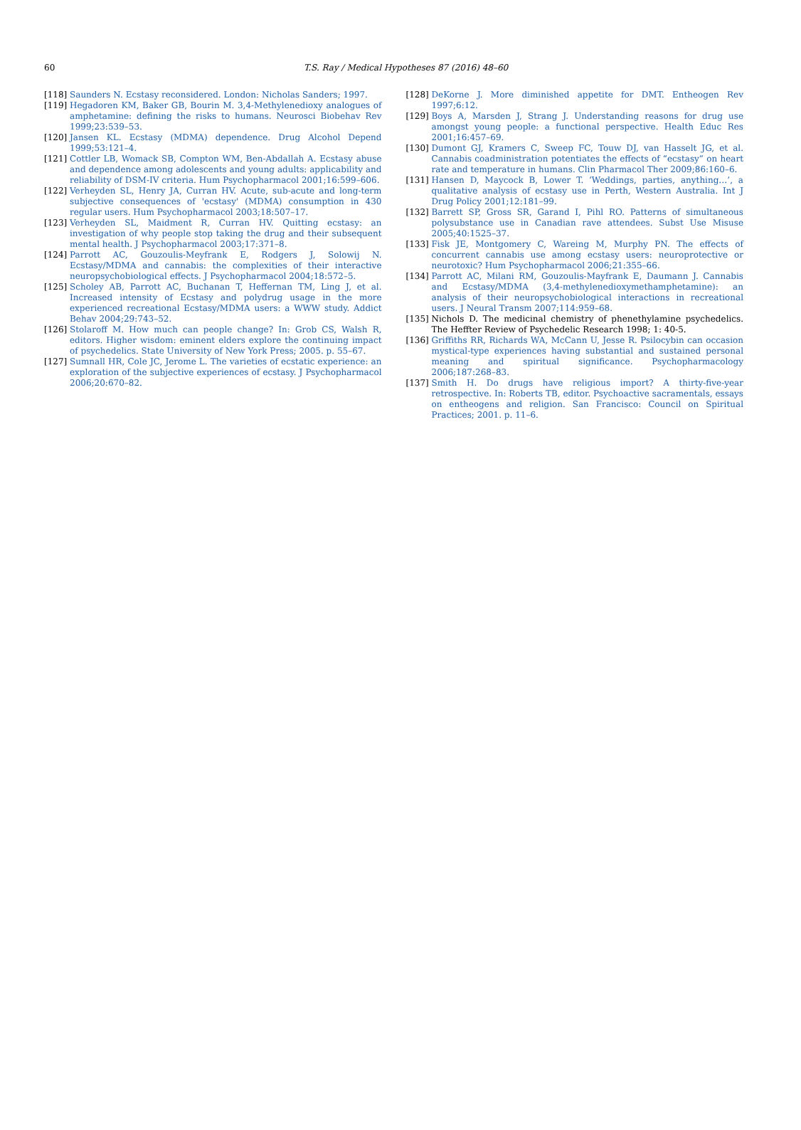60
T.S. Ray / Medical Hypotheses 87 (2016) 48–60
[118] Saunders N. Ecstasy reconsidered. London: Nicholas Sanders; 1997.
[119] Hegadoren KM, Baker GB, Bourin M. 3,4-Methylenedioxy analogues of amphetamine: defining the risks to humans. Neurosci Biobehav Rev 1999;23:539–53.
[120] Jansen KL. Ecstasy (MDMA) dependence. Drug Alcohol Depend 1999;53:121–4.
[121] Cottler LB, Womack SB, Compton WM, Ben-Abdallah A. Ecstasy abuse and dependence among adolescents and young adults: applicability and reliability of DSM-IV criteria. Hum Psychopharmacol 2001;16:599–606.
[122] Verheyden SL, Henry JA, Curran HV. Acute, sub-acute and long-term subjective consequences of 'ecstasy' (MDMA) consumption in 430 regular users. Hum Psychopharmacol 2003;18:507–17.
[123] Verheyden SL, Maidment R, Curran HV. Quitting ecstasy: an investigation of why people stop taking the drug and their subsequent mental health. J Psychopharmacol 2003;17:371–8.
[124] Parrott AC, Gouzoulis-Meyfrank E, Rodgers J, Solowij N. Ecstasy/MDMA and cannabis: the complexities of their interactive neuropsychobiological effects. J Psychopharmacol 2004;18:572–5.
[125] Scholey AB, Parrott AC, Buchanan T, Heffernan TM, Ling J, et al. Increased intensity of Ecstasy and polydrug usage in the more experienced recreational Ecstasy/MDMA users: a WWW study. Addict Behav 2004;29:743–52.
[126] Stolaroff M. How much can people change? In: Grob CS, Walsh R, editors. Higher wisdom: eminent elders explore the continuing impact of psychedelics. State University of New York Press; 2005. p. 55–67.
[127] Sumnall HR, Cole JC, Jerome L. The varieties of ecstatic experience: an exploration of the subjective experiences of ecstasy. J Psychopharmacol 2006;20:670–82.
[128] DeKorne J. More diminished appetite for DMT. Entheogen Rev 1997;6:12.
[129] Boys A, Marsden J, Strang J. Understanding reasons for drug use amongst young people: a functional perspective. Health Educ Res 2001;16:457–69.
[130] Dumont GJ, Kramers C, Sweep FC, Touw DJ, van Hasselt JG, et al. Cannabis coadministration potentiates the effects of “ecstasy” on heart rate and temperature in humans. Clin Pharmacol Ther 2009;86:160–6.
[131] Hansen D, Maycock B, Lower T. ‘Weddings, parties, anything…’, a qualitative analysis of ecstasy use in Perth, Western Australia. Int J Drug Policy 2001;12:181–99.
[132] Barrett SP, Gross SR, Garand I, Pihl RO. Patterns of simultaneous polysubstance use in Canadian rave attendees. Subst Use Misuse 2005;40:1525–37.
[133] Fisk JE, Montgomery C, Wareing M, Murphy PN. The effects of concurrent cannabis use among ecstasy users: neuroprotective or neurotoxic? Hum Psychopharmacol 2006;21:355–66.
[134] Parrott AC, Milani RM, Gouzoulis-Mayfrank E, Daumann J. Cannabis and Ecstasy/MDMA (3,4-methylenedioxymethamphetamine): an analysis of their neuropsychobiological interactions in recreational users. J Neural Transm 2007;114:959–68.
[135] Nichols D. The medicinal chemistry of phenethylamine psychedelics. The Heffter Review of Psychedelic Research 1998; 1: 40-5.
[136] Griffiths RR, Richards WA, McCann U, Jesse R. Psilocybin can occasion mystical-type experiences having substantial and sustained personal meaning and spiritual significance. Psychopharmacology 2006;187:268–83.
[137] Smith H. Do drugs have religious import? A thirty-five-year retrospective. In: Roberts TB, editor. Psychoactive sacramentals, essays on entheogens and religion. San Francisco: Council on Spiritual Practices; 2001. p. 11–6.